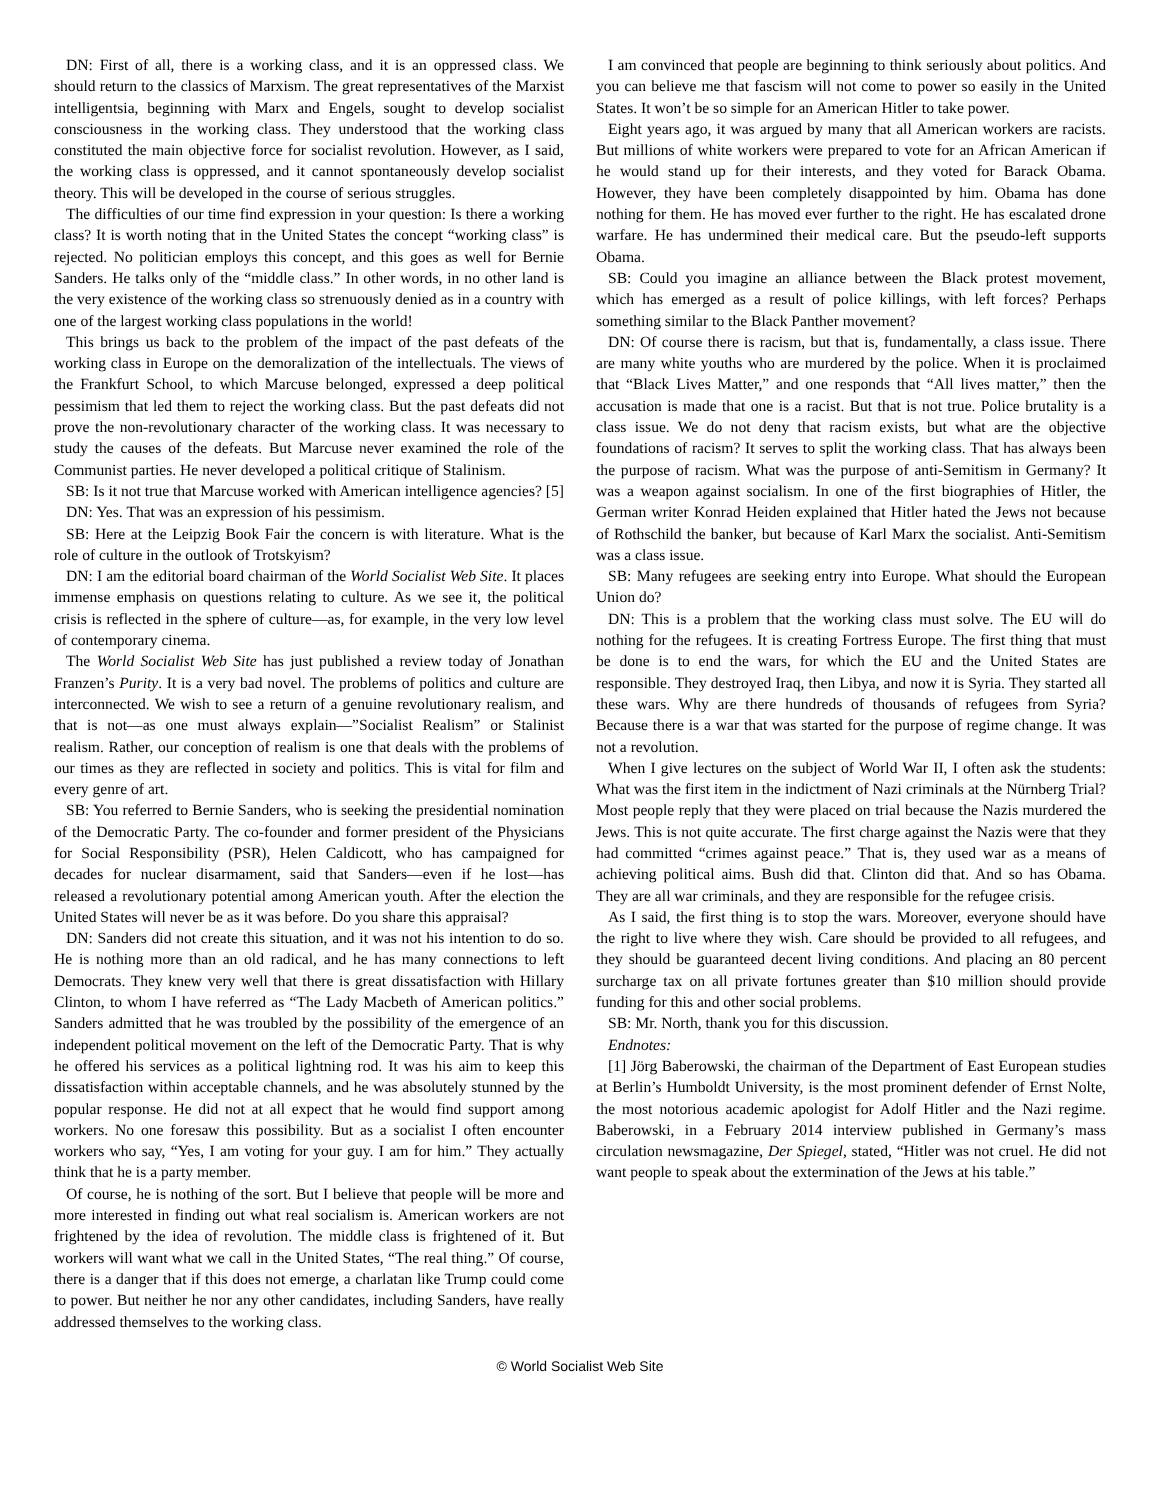DN: First of all, there is a working class, and it is an oppressed class. We should return to the classics of Marxism. The great representatives of the Marxist intelligentsia, beginning with Marx and Engels, sought to develop socialist consciousness in the working class. They understood that the working class constituted the main objective force for socialist revolution. However, as I said, the working class is oppressed, and it cannot spontaneously develop socialist theory. This will be developed in the course of serious struggles.
The difficulties of our time find expression in your question: Is there a working class? It is worth noting that in the United States the concept “working class” is rejected. No politician employs this concept, and this goes as well for Bernie Sanders. He talks only of the “middle class.” In other words, in no other land is the very existence of the working class so strenuously denied as in a country with one of the largest working class populations in the world!
This brings us back to the problem of the impact of the past defeats of the working class in Europe on the demoralization of the intellectuals. The views of the Frankfurt School, to which Marcuse belonged, expressed a deep political pessimism that led them to reject the working class. But the past defeats did not prove the non-revolutionary character of the working class. It was necessary to study the causes of the defeats. But Marcuse never examined the role of the Communist parties. He never developed a political critique of Stalinism.
SB: Is it not true that Marcuse worked with American intelligence agencies? [5]
DN: Yes. That was an expression of his pessimism.
SB: Here at the Leipzig Book Fair the concern is with literature. What is the role of culture in the outlook of Trotskyism?
DN: I am the editorial board chairman of the World Socialist Web Site. It places immense emphasis on questions relating to culture. As we see it, the political crisis is reflected in the sphere of culture—as, for example, in the very low level of contemporary cinema.
The World Socialist Web Site has just published a review today of Jonathan Franzen’s Purity. It is a very bad novel. The problems of politics and culture are interconnected. We wish to see a return of a genuine revolutionary realism, and that is not—as one must always explain—”Socialist Realism” or Stalinist realism. Rather, our conception of realism is one that deals with the problems of our times as they are reflected in society and politics. This is vital for film and every genre of art.
SB: You referred to Bernie Sanders, who is seeking the presidential nomination of the Democratic Party. The co-founder and former president of the Physicians for Social Responsibility (PSR), Helen Caldicott, who has campaigned for decades for nuclear disarmament, said that Sanders—even if he lost—has released a revolutionary potential among American youth. After the election the United States will never be as it was before. Do you share this appraisal?
DN: Sanders did not create this situation, and it was not his intention to do so. He is nothing more than an old radical, and he has many connections to left Democrats. They knew very well that there is great dissatisfaction with Hillary Clinton, to whom I have referred as “The Lady Macbeth of American politics.” Sanders admitted that he was troubled by the possibility of the emergence of an independent political movement on the left of the Democratic Party. That is why he offered his services as a political lightning rod. It was his aim to keep this dissatisfaction within acceptable channels, and he was absolutely stunned by the popular response. He did not at all expect that he would find support among workers. No one foresaw this possibility. But as a socialist I often encounter workers who say, “Yes, I am voting for your guy. I am for him.” They actually think that he is a party member.
Of course, he is nothing of the sort. But I believe that people will be more and more interested in finding out what real socialism is. American workers are not frightened by the idea of revolution. The middle class is frightened of it. But workers will want what we call in the United States, “The real thing.” Of course, there is a danger that if this does not emerge, a charlatan like Trump could come to power. But neither he nor any other candidates, including Sanders, have really addressed themselves to the working class.
I am convinced that people are beginning to think seriously about politics. And you can believe me that fascism will not come to power so easily in the United States. It won’t be so simple for an American Hitler to take power.
Eight years ago, it was argued by many that all American workers are racists. But millions of white workers were prepared to vote for an African American if he would stand up for their interests, and they voted for Barack Obama. However, they have been completely disappointed by him. Obama has done nothing for them. He has moved ever further to the right. He has escalated drone warfare. He has undermined their medical care. But the pseudo-left supports Obama.
SB: Could you imagine an alliance between the Black protest movement, which has emerged as a result of police killings, with left forces? Perhaps something similar to the Black Panther movement?
DN: Of course there is racism, but that is, fundamentally, a class issue. There are many white youths who are murdered by the police. When it is proclaimed that “Black Lives Matter,” and one responds that “All lives matter,” then the accusation is made that one is a racist. But that is not true. Police brutality is a class issue. We do not deny that racism exists, but what are the objective foundations of racism? It serves to split the working class. That has always been the purpose of racism. What was the purpose of anti-Semitism in Germany? It was a weapon against socialism. In one of the first biographies of Hitler, the German writer Konrad Heiden explained that Hitler hated the Jews not because of Rothschild the banker, but because of Karl Marx the socialist. Anti-Semitism was a class issue.
SB: Many refugees are seeking entry into Europe. What should the European Union do?
DN: This is a problem that the working class must solve. The EU will do nothing for the refugees. It is creating Fortress Europe. The first thing that must be done is to end the wars, for which the EU and the United States are responsible. They destroyed Iraq, then Libya, and now it is Syria. They started all these wars. Why are there hundreds of thousands of refugees from Syria? Because there is a war that was started for the purpose of regime change. It was not a revolution.
When I give lectures on the subject of World War II, I often ask the students: What was the first item in the indictment of Nazi criminals at the Nürnberg Trial? Most people reply that they were placed on trial because the Nazis murdered the Jews. This is not quite accurate. The first charge against the Nazis were that they had committed “crimes against peace.” That is, they used war as a means of achieving political aims. Bush did that. Clinton did that. And so has Obama. They are all war criminals, and they are responsible for the refugee crisis.
As I said, the first thing is to stop the wars. Moreover, everyone should have the right to live where they wish. Care should be provided to all refugees, and they should be guaranteed decent living conditions. And placing an 80 percent surcharge tax on all private fortunes greater than $10 million should provide funding for this and other social problems.
SB: Mr. North, thank you for this discussion.
Endnotes:
[1] Jörg Baberowski, the chairman of the Department of East European studies at Berlin’s Humboldt University, is the most prominent defender of Ernst Nolte, the most notorious academic apologist for Adolf Hitler and the Nazi regime. Baberowski, in a February 2014 interview published in Germany’s mass circulation newsmagazine, Der Spiegel, stated, “Hitler was not cruel. He did not want people to speak about the extermination of the Jews at his table.”
© World Socialist Web Site